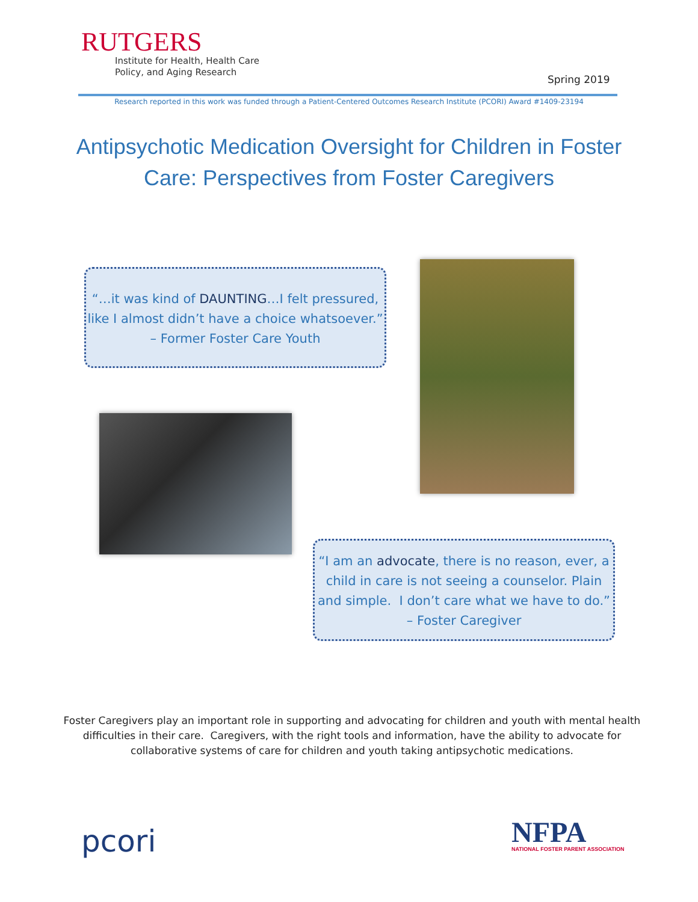RUTGERS
Institute for Health, Health Care
Policy, and Aging Research
Spring 2019
Research reported in this work was funded through a Patient-Centered Outcomes Research Institute (PCORI) Award #1409-23194
Antipsychotic Medication Oversight for Children in Foster Care: Perspectives from Foster Caregivers
“…it was kind of DAUNTING…I felt pressured,
like I almost didn’t have a choice whatsoever.”
– Former Foster Care Youth
“I am an advocate, there is no reason, ever, a
child in care is not seeing a counselor. Plain
and simple. I don’t care what we have to do.”
– Foster Caregiver
Foster Caregivers play an important role in supporting and advocating for children and youth with mental health difficulties in their care. Caregivers, with the right tools and information, have the ability to advocate for collaborative systems of care for children and youth taking antipsychotic medications.
pcori
NFPA
NATIONAL FOSTER PARENT ASSOCIATION